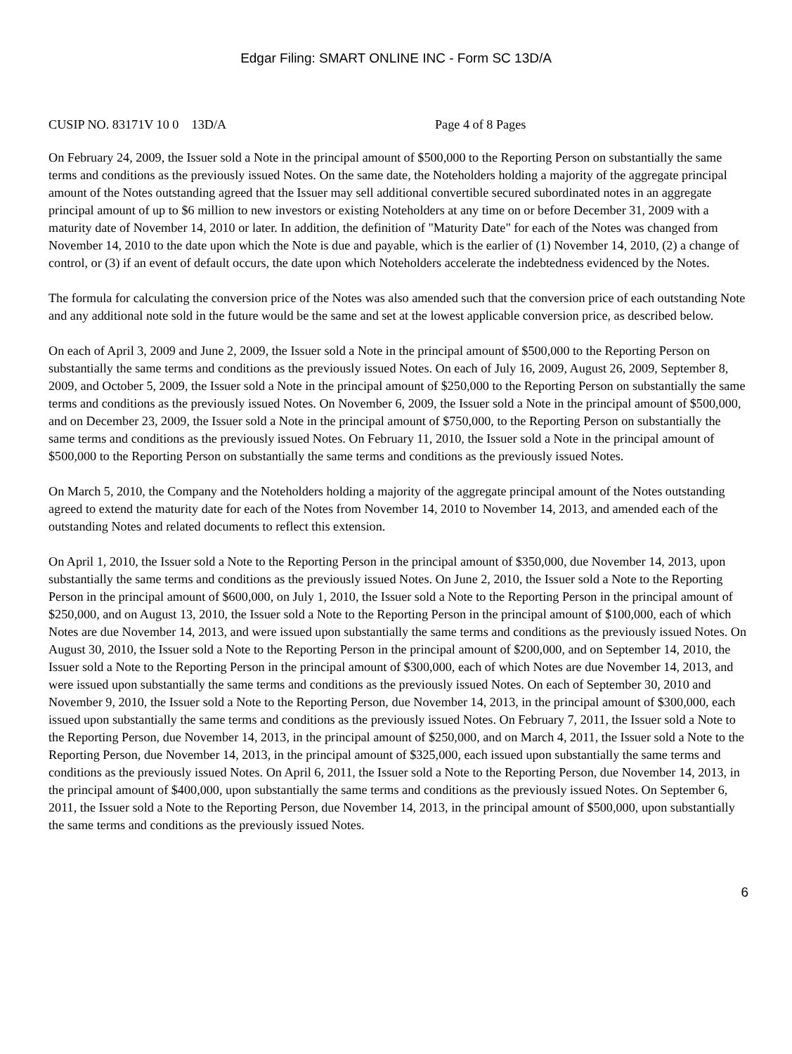Edgar Filing: SMART ONLINE INC - Form SC 13D/A
CUSIP NO. 83171V 10 0 13D/A Page 4 of 8 Pages
On February 24, 2009, the Issuer sold a Note in the principal amount of $500,000 to the Reporting Person on substantially the same terms and conditions as the previously issued Notes. On the same date, the Noteholders holding a majority of the aggregate principal amount of the Notes outstanding agreed that the Issuer may sell additional convertible secured subordinated notes in an aggregate principal amount of up to $6 million to new investors or existing Noteholders at any time on or before December 31, 2009 with a maturity date of November 14, 2010 or later. In addition, the definition of "Maturity Date" for each of the Notes was changed from November 14, 2010 to the date upon which the Note is due and payable, which is the earlier of (1) November 14, 2010, (2) a change of control, or (3) if an event of default occurs, the date upon which Noteholders accelerate the indebtedness evidenced by the Notes.
The formula for calculating the conversion price of the Notes was also amended such that the conversion price of each outstanding Note and any additional note sold in the future would be the same and set at the lowest applicable conversion price, as described below.
On each of April 3, 2009 and June 2, 2009, the Issuer sold a Note in the principal amount of $500,000 to the Reporting Person on substantially the same terms and conditions as the previously issued Notes. On each of July 16, 2009, August 26, 2009, September 8, 2009, and October 5, 2009, the Issuer sold a Note in the principal amount of $250,000 to the Reporting Person on substantially the same terms and conditions as the previously issued Notes. On November 6, 2009, the Issuer sold a Note in the principal amount of $500,000, and on December 23, 2009, the Issuer sold a Note in the principal amount of $750,000, to the Reporting Person on substantially the same terms and conditions as the previously issued Notes. On February 11, 2010, the Issuer sold a Note in the principal amount of $500,000 to the Reporting Person on substantially the same terms and conditions as the previously issued Notes.
On March 5, 2010, the Company and the Noteholders holding a majority of the aggregate principal amount of the Notes outstanding agreed to extend the maturity date for each of the Notes from November 14, 2010 to November 14, 2013, and amended each of the outstanding Notes and related documents to reflect this extension.
On April 1, 2010, the Issuer sold a Note to the Reporting Person in the principal amount of $350,000, due November 14, 2013, upon substantially the same terms and conditions as the previously issued Notes. On June 2, 2010, the Issuer sold a Note to the Reporting Person in the principal amount of $600,000, on July 1, 2010, the Issuer sold a Note to the Reporting Person in the principal amount of $250,000, and on August 13, 2010, the Issuer sold a Note to the Reporting Person in the principal amount of $100,000, each of which Notes are due November 14, 2013, and were issued upon substantially the same terms and conditions as the previously issued Notes. On August 30, 2010, the Issuer sold a Note to the Reporting Person in the principal amount of $200,000, and on September 14, 2010, the Issuer sold a Note to the Reporting Person in the principal amount of $300,000, each of which Notes are due November 14, 2013, and were issued upon substantially the same terms and conditions as the previously issued Notes. On each of September 30, 2010 and November 9, 2010, the Issuer sold a Note to the Reporting Person, due November 14, 2013, in the principal amount of $300,000, each issued upon substantially the same terms and conditions as the previously issued Notes. On February 7, 2011, the Issuer sold a Note to the Reporting Person, due November 14, 2013, in the principal amount of $250,000, and on March 4, 2011, the Issuer sold a Note to the Reporting Person, due November 14, 2013, in the principal amount of $325,000, each issued upon substantially the same terms and conditions as the previously issued Notes. On April 6, 2011, the Issuer sold a Note to the Reporting Person, due November 14, 2013, in the principal amount of $400,000, upon substantially the same terms and conditions as the previously issued Notes. On September 6, 2011, the Issuer sold a Note to the Reporting Person, due November 14, 2013, in the principal amount of $500,000, upon substantially the same terms and conditions as the previously issued Notes.
6